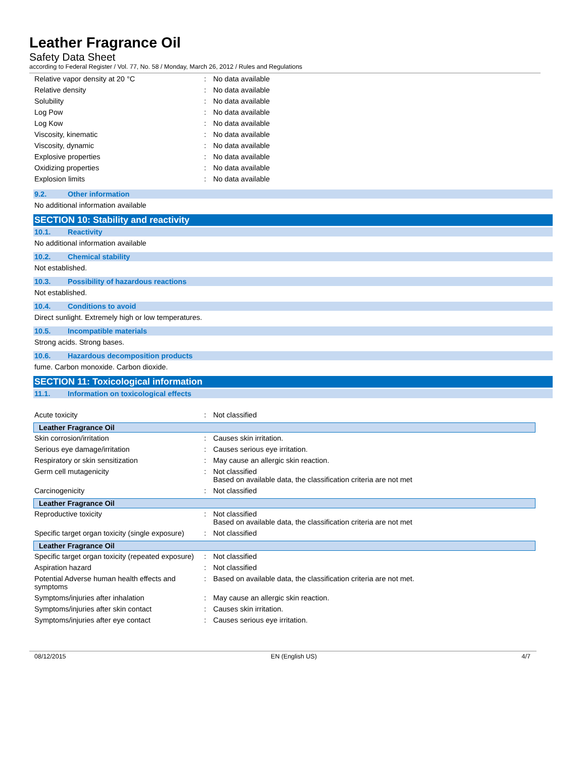Leather Fragrance Oil
Safety Data Sheet
according to Federal Register / Vol. 77, No. 58 / Monday, March 26, 2012 / Rules and Regulations
| Relative vapor density at 20 °C | : | No data available |
| Relative density | : | No data available |
| Solubility | : | No data available |
| Log Pow | : | No data available |
| Log Kow | : | No data available |
| Viscosity, kinematic | : | No data available |
| Viscosity, dynamic | : | No data available |
| Explosive properties | : | No data available |
| Oxidizing properties | : | No data available |
| Explosion limits | : | No data available |
9.2. Other information
No additional information available
SECTION 10: Stability and reactivity
10.1. Reactivity
No additional information available
10.2. Chemical stability
Not established.
10.3. Possibility of hazardous reactions
Not established.
10.4. Conditions to avoid
Direct sunlight. Extremely high or low temperatures.
10.5. Incompatible materials
Strong acids. Strong bases.
10.6. Hazardous decomposition products
fume. Carbon monoxide. Carbon dioxide.
SECTION 11: Toxicological information
11.1. Information on toxicological effects
| Acute toxicity | : | Not classified |
Leather Fragrance Oil
| Skin corrosion/irritation | : | Causes skin irritation. |
| Serious eye damage/irritation | : | Causes serious eye irritation. |
| Respiratory or skin sensitization | : | May cause an allergic skin reaction. |
| Germ cell mutagenicity | : | Not classified Based on available data, the classification criteria are not met |
| Carcinogenicity | : | Not classified |
Leather Fragrance Oil
| Reproductive toxicity | : | Not classified Based on available data, the classification criteria are not met |
| Specific target organ toxicity (single exposure) | : | Not classified |
Leather Fragrance Oil
| Specific target organ toxicity (repeated exposure) | : | Not classified |
| Aspiration hazard | : | Not classified |
| Potential Adverse human health effects and symptoms | : | Based on available data, the classification criteria are not met. |
| Symptoms/injuries after inhalation | : | May cause an allergic skin reaction. |
| Symptoms/injuries after skin contact | : | Causes skin irritation. |
| Symptoms/injuries after eye contact | : | Causes serious eye irritation. |
08/12/2015 EN (English US) 4/7